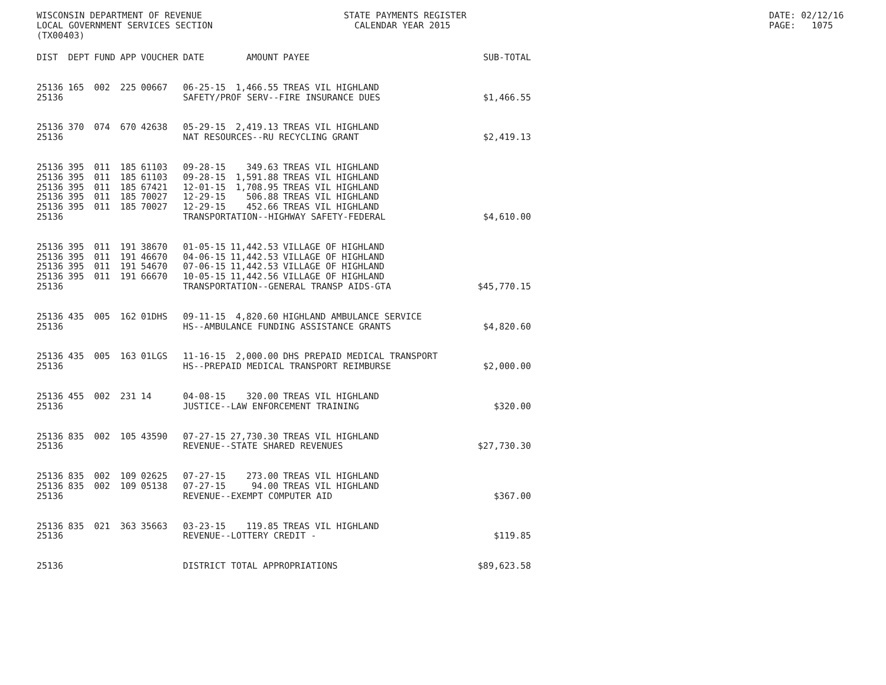WISCONSIN DEPARTMENT OF REVENUE LOCAL GOVERNMENT SERVICES SECTION (TX00403)
STATE PAYMENTS REGISTER CALENDAR YEAR 2015
DATE: 02/12/16 PAGE: 1075
| DIST | DEPT | FUND | APP | VOUCHER | DATE | AMOUNT | PAYEE | SUB-TOTAL |
| --- | --- | --- | --- | --- | --- | --- | --- | --- |
| 25136 | 165 | 002 | 225 | 00667 | 06-25-15 | 1,466.55 | TREAS VIL HIGHLAND | |
| 25136 | | | | | SAFETY/PROF SERV--FIRE INSURANCE DUES | | | $1,466.55 |
| 25136 | 370 | 074 | 670 | 42638 | 05-29-15 | 2,419.13 | TREAS VIL HIGHLAND | |
| 25136 | | | | | NAT RESOURCES--RU RECYCLING GRANT | | | $2,419.13 |
| 25136 | 395 | 011 | 185 | 61103 | 09-28-15 | 349.63 | TREAS VIL HIGHLAND | |
| 25136 | 395 | 011 | 185 | 61103 | 09-28-15 | 1,591.88 | TREAS VIL HIGHLAND | |
| 25136 | 395 | 011 | 185 | 67421 | 12-01-15 | 1,708.95 | TREAS VIL HIGHLAND | |
| 25136 | 395 | 011 | 185 | 70027 | 12-29-15 | 506.88 | TREAS VIL HIGHLAND | |
| 25136 | 395 | 011 | 185 | 70027 | 12-29-15 | 452.66 | TREAS VIL HIGHLAND | |
| 25136 | | | | | TRANSPORTATION--HIGHWAY SAFETY-FEDERAL | | | $4,610.00 |
| 25136 | 395 | 011 | 191 | 38670 | 01-05-15 | 11,442.53 | VILLAGE OF HIGHLAND | |
| 25136 | 395 | 011 | 191 | 46670 | 04-06-15 | 11,442.53 | VILLAGE OF HIGHLAND | |
| 25136 | 395 | 011 | 191 | 54670 | 07-06-15 | 11,442.53 | VILLAGE OF HIGHLAND | |
| 25136 | 395 | 011 | 191 | 66670 | 10-05-15 | 11,442.56 | VILLAGE OF HIGHLAND | |
| 25136 | | | | | TRANSPORTATION--GENERAL TRANSP AIDS-GTA | | | $45,770.15 |
| 25136 | 435 | 005 | 162 | 01DHS | 09-11-15 | 4,820.60 | HIGHLAND AMBULANCE SERVICE | |
| 25136 | | | | | HS--AMBULANCE FUNDING ASSISTANCE GRANTS | | | $4,820.60 |
| 25136 | 435 | 005 | 163 | 01LGS | 11-16-15 | 2,000.00 | DHS PREPAID MEDICAL TRANSPORT | |
| 25136 | | | | | HS--PREPAID MEDICAL TRANSPORT REIMBURSE | | | $2,000.00 |
| 25136 | 455 | 002 | 231 | 14 | 04-08-15 | 320.00 | TREAS VIL HIGHLAND | |
| 25136 | | | | | JUSTICE--LAW ENFORCEMENT TRAINING | | | $320.00 |
| 25136 | 835 | 002 | 105 | 43590 | 07-27-15 | 27,730.30 | TREAS VIL HIGHLAND | |
| 25136 | | | | | REVENUE--STATE SHARED REVENUES | | | $27,730.30 |
| 25136 | 835 | 002 | 109 | 02625 | 07-27-15 | 273.00 | TREAS VIL HIGHLAND | |
| 25136 | 835 | 002 | 109 | 05138 | 07-27-15 | 94.00 | TREAS VIL HIGHLAND | |
| 25136 | | | | | REVENUE--EXEMPT COMPUTER AID | | | $367.00 |
| 25136 | 835 | 021 | 363 | 35663 | 03-23-15 | 119.85 | TREAS VIL HIGHLAND | |
| 25136 | | | | | REVENUE--LOTTERY CREDIT - | | | $119.85 |
| 25136 | | | | | DISTRICT TOTAL APPROPRIATIONS | | | $89,623.58 |